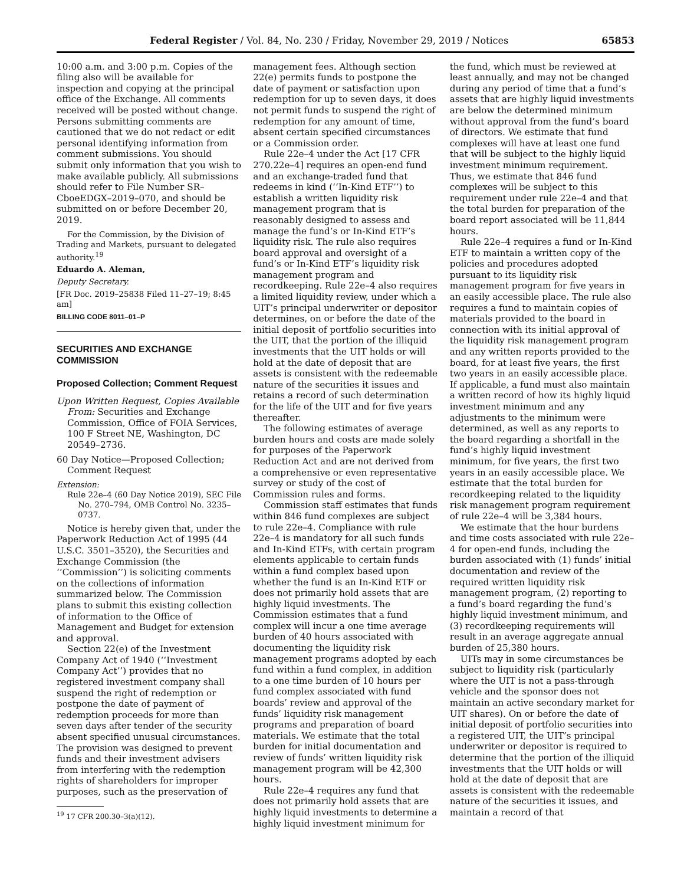Federal Register / Vol. 84, No. 230 / Friday, November 29, 2019 / Notices 65853
10:00 a.m. and 3:00 p.m. Copies of the filing also will be available for inspection and copying at the principal office of the Exchange. All comments received will be posted without change. Persons submitting comments are cautioned that we do not redact or edit personal identifying information from comment submissions. You should submit only information that you wish to make available publicly. All submissions should refer to File Number SR–CboeEDGX–2019–070, and should be submitted on or before December 20, 2019.
For the Commission, by the Division of Trading and Markets, pursuant to delegated authority.<sup>19</sup>
Eduardo A. Aleman,
Deputy Secretary.
[FR Doc. 2019–25838 Filed 11–27–19; 8:45 am]
BILLING CODE 8011–01–P
SECURITIES AND EXCHANGE COMMISSION
Proposed Collection; Comment Request
Upon Written Request, Copies Available From: Securities and Exchange Commission, Office of FOIA Services, 100 F Street NE, Washington, DC 20549–2736.
60 Day Notice—Proposed Collection; Comment Request
Extension:
Rule 22e–4 (60 Day Notice 2019), SEC File No. 270–794, OMB Control No. 3235–0737.
Notice is hereby given that, under the Paperwork Reduction Act of 1995 (44 U.S.C. 3501–3520), the Securities and Exchange Commission (the ‘‘Commission’’) is soliciting comments on the collections of information summarized below. The Commission plans to submit this existing collection of information to the Office of Management and Budget for extension and approval.
Section 22(e) of the Investment Company Act of 1940 (‘‘Investment Company Act’’) provides that no registered investment company shall suspend the right of redemption or postpone the date of payment of redemption proceeds for more than seven days after tender of the security absent specified unusual circumstances. The provision was designed to prevent funds and their investment advisers from interfering with the redemption rights of shareholders for improper purposes, such as the preservation of
<sup>19</sup> 17 CFR 200.30–3(a)(12).
management fees. Although section 22(e) permits funds to postpone the date of payment or satisfaction upon redemption for up to seven days, it does not permit funds to suspend the right of redemption for any amount of time, absent certain specified circumstances or a Commission order.
Rule 22e–4 under the Act [17 CFR 270.22e–4] requires an open-end fund and an exchange-traded fund that redeems in kind (‘‘In-Kind ETF’’) to establish a written liquidity risk management program that is reasonably designed to assess and manage the fund’s or In-Kind ETF’s liquidity risk. The rule also requires board approval and oversight of a fund’s or In-Kind ETF’s liquidity risk management program and recordkeeping. Rule 22e–4 also requires a limited liquidity review, under which a UIT’s principal underwriter or depositor determines, on or before the date of the initial deposit of portfolio securities into the UIT, that the portion of the illiquid investments that the UIT holds or will hold at the date of deposit that are assets is consistent with the redeemable nature of the securities it issues and retains a record of such determination for the life of the UIT and for five years thereafter.
The following estimates of average burden hours and costs are made solely for purposes of the Paperwork Reduction Act and are not derived from a comprehensive or even representative survey or study of the cost of Commission rules and forms.
Commission staff estimates that funds within 846 fund complexes are subject to rule 22e–4. Compliance with rule 22e–4 is mandatory for all such funds and In-Kind ETFs, with certain program elements applicable to certain funds within a fund complex based upon whether the fund is an In-Kind ETF or does not primarily hold assets that are highly liquid investments. The Commission estimates that a fund complex will incur a one time average burden of 40 hours associated with documenting the liquidity risk management programs adopted by each fund within a fund complex, in addition to a one time burden of 10 hours per fund complex associated with fund boards’ review and approval of the funds’ liquidity risk management programs and preparation of board materials. We estimate that the total burden for initial documentation and review of funds’ written liquidity risk management program will be 42,300 hours.
Rule 22e–4 requires any fund that does not primarily hold assets that are highly liquid investments to determine a highly liquid investment minimum for
the fund, which must be reviewed at least annually, and may not be changed during any period of time that a fund’s assets that are highly liquid investments are below the determined minimum without approval from the fund’s board of directors. We estimate that fund complexes will have at least one fund that will be subject to the highly liquid investment minimum requirement. Thus, we estimate that 846 fund complexes will be subject to this requirement under rule 22e–4 and that the total burden for preparation of the board report associated will be 11,844 hours.
Rule 22e–4 requires a fund or In-Kind ETF to maintain a written copy of the policies and procedures adopted pursuant to its liquidity risk management program for five years in an easily accessible place. The rule also requires a fund to maintain copies of materials provided to the board in connection with its initial approval of the liquidity risk management program and any written reports provided to the board, for at least five years, the first two years in an easily accessible place. If applicable, a fund must also maintain a written record of how its highly liquid investment minimum and any adjustments to the minimum were determined, as well as any reports to the board regarding a shortfall in the fund’s highly liquid investment minimum, for five years, the first two years in an easily accessible place. We estimate that the total burden for recordkeeping related to the liquidity risk management program requirement of rule 22e–4 will be 3,384 hours.
We estimate that the hour burdens and time costs associated with rule 22e–4 for open-end funds, including the burden associated with (1) funds’ initial documentation and review of the required written liquidity risk management program, (2) reporting to a fund’s board regarding the fund’s highly liquid investment minimum, and (3) recordkeeping requirements will result in an average aggregate annual burden of 25,380 hours.
UITs may in some circumstances be subject to liquidity risk (particularly where the UIT is not a pass-through vehicle and the sponsor does not maintain an active secondary market for UIT shares). On or before the date of initial deposit of portfolio securities into a registered UIT, the UIT’s principal underwriter or depositor is required to determine that the portion of the illiquid investments that the UIT holds or will hold at the date of deposit that are assets is consistent with the redeemable nature of the securities it issues, and maintain a record of that